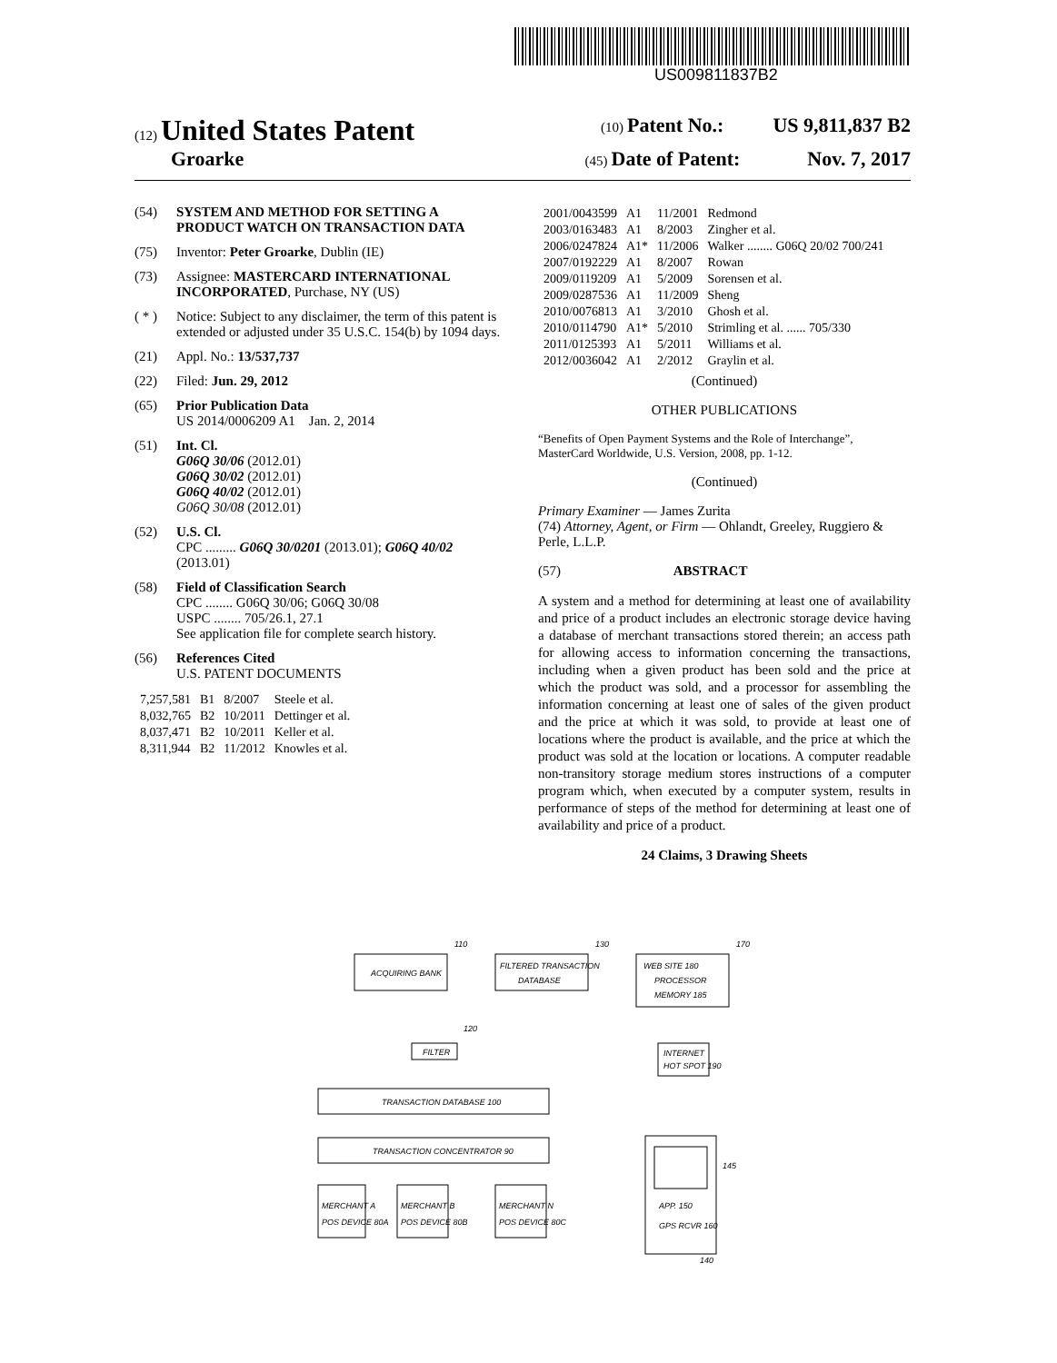US009811837B2
(12) United States Patent (10) Patent No.: US 9,811,837 B2
Groarke (45) Date of Patent: Nov. 7, 2017
(54) SYSTEM AND METHOD FOR SETTING A PRODUCT WATCH ON TRANSACTION DATA
(75) Inventor: Peter Groarke, Dublin (IE)
(73) Assignee: MASTERCARD INTERNATIONAL INCORPORATED, Purchase, NY (US)
( * ) Notice: Subject to any disclaimer, the term of this patent is extended or adjusted under 35 U.S.C. 154(b) by 1094 days.
(21) Appl. No.: 13/537,737
(22) Filed: Jun. 29, 2012
(65) Prior Publication Data
US 2014/0006209 A1 Jan. 2, 2014
(51) Int. Cl.
G06Q 30/06 (2012.01)
G06Q 30/02 (2012.01)
G06Q 40/02 (2012.01)
G06Q 30/08 (2012.01)
(52) U.S. Cl.
CPC ......... G06Q 30/0201 (2013.01); G06Q 40/02 (2013.01)
(58) Field of Classification Search
CPC ........ G06Q 30/06; G06Q 30/08
USPC ........ 705/26.1, 27.1
See application file for complete search history.
(56) References Cited
U.S. PATENT DOCUMENTS
| 7,257,581 | B1 | 8/2007 | Steele et al. |
| 8,032,765 | B2 | 10/2011 | Dettinger et al. |
| 8,037,471 | B2 | 10/2011 | Keller et al. |
| 8,311,944 | B2 | 11/2012 | Knowles et al. |
| 2001/0043599 | A1 | 11/2001 | Redmond |
| 2003/0163483 | A1 | 8/2003 | Zingher et al. |
| 2006/0247824 | A1* | 11/2006 | Walker ........ G06Q 20/02 700/241 |
| 2007/0192229 | A1 | 8/2007 | Rowan |
| 2009/0119209 | A1 | 5/2009 | Sorensen et al. |
| 2009/0287536 | A1 | 11/2009 | Sheng |
| 2010/0076813 | A1 | 3/2010 | Ghosh et al. |
| 2010/0114790 | A1* | 5/2010 | Strimling et al. ...... 705/330 |
| 2011/0125393 | A1 | 5/2011 | Williams et al. |
| 2012/0036042 | A1 | 2/2012 | Graylin et al. |
(Continued)
OTHER PUBLICATIONS
“Benefits of Open Payment Systems and the Role of Interchange”, MasterCard Worldwide, U.S. Version, 2008, pp. 1-12.
(Continued)
Primary Examiner — James Zurita
(74) Attorney, Agent, or Firm — Ohlandt, Greeley, Ruggiero & Perle, L.L.P.
(57) ABSTRACT
A system and a method for determining at least one of availability and price of a product includes an electronic storage device having a database of merchant transactions stored therein; an access path for allowing access to information concerning the transactions, including when a given product has been sold and the price at which the product was sold, and a processor for assembling the information concerning at least one of sales of the given product and the price at which it was sold, to provide at least one of locations where the product is available, and the price at which the product was sold at the location or locations. A computer readable non-transitory storage medium stores instructions of a computer program which, when executed by a computer system, results in performance of steps of the method for determining at least one of availability and price of a product.
24 Claims, 3 Drawing Sheets
ACQUIRING BANK
110
FILTERED TRANSACTION
DATABASE
130
WEB SITE 180
PROCESSOR
MEMORY 185
170
FILTER
120
INTERNET
HOT SPOT 190
TRANSACTION DATABASE 100
TRANSACTION CONCENTRATOR 90
MERCHANT A
POS DEVICE 80A
MERCHANT B
POS DEVICE 80B
MERCHANT N
POS DEVICE 80C
145
APP. 150
GPS RCVR 160
140